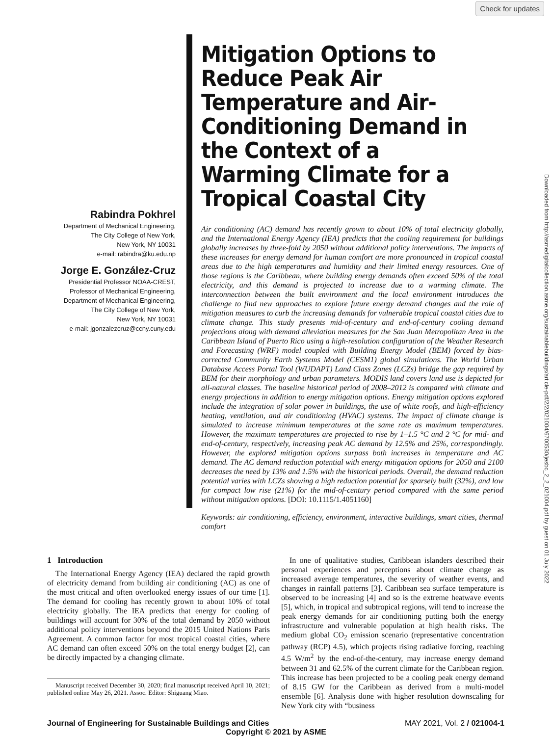Check for updates
Downloaded from http://asmedigitalcollection.asme.org/sustainablebuildings/article-pdf/2/2/021004/6700530/jesbc_2_2_021004.pdf by guest on 01 July 2022
Rabindra Pokhrel
Department of Mechanical Engineering,
The City College of New York,
New York, NY 10031
e-mail: rabindra@ku.edu.np
Jorge E. González-Cruz
Presidential Professor NOAA-CREST,
Professor of Mechanical Engineering,
Department of Mechanical Engineering,
The City College of New York,
New York, NY 10031
e-mail: jgonzalezcruz@ccny.cuny.edu
Mitigation Options to Reduce Peak Air Temperature and Air-Conditioning Demand in the Context of a Warming Climate for a Tropical Coastal City
Air conditioning (AC) demand has recently grown to about 10% of total electricity globally, and the International Energy Agency (IEA) predicts that the cooling requirement for buildings globally increases by three-fold by 2050 without additional policy interventions. The impacts of these increases for energy demand for human comfort are more pronounced in tropical coastal areas due to the high temperatures and humidity and their limited energy resources. One of those regions is the Caribbean, where building energy demands often exceed 50% of the total electricity, and this demand is projected to increase due to a warming climate. The interconnection between the built environment and the local environment introduces the challenge to find new approaches to explore future energy demand changes and the role of mitigation measures to curb the increasing demands for vulnerable tropical coastal cities due to climate change. This study presents mid-of-century and end-of-century cooling demand projections along with demand alleviation measures for the San Juan Metropolitan Area in the Caribbean Island of Puerto Rico using a high-resolution configuration of the Weather Research and Forecasting (WRF) model coupled with Building Energy Model (BEM) forced by bias-corrected Community Earth Systems Model (CESM1) global simulations. The World Urban Database Access Portal Tool (WUDAPT) Land Class Zones (LCZs) bridge the gap required by BEM for their morphology and urban parameters. MODIS land covers land use is depicted for all-natural classes. The baseline historical period of 2008–2012 is compared with climate and energy projections in addition to energy mitigation options. Energy mitigation options explored include the integration of solar power in buildings, the use of white roofs, and high-efficiency heating, ventilation, and air conditioning (HVAC) systems. The impact of climate change is simulated to increase minimum temperatures at the same rate as maximum temperatures. However, the maximum temperatures are projected to rise by 1–1.5 °C and 2 °C for mid- and end-of-century, respectively, increasing peak AC demand by 12.5% and 25%, correspondingly. However, the explored mitigation options surpass both increases in temperature and AC demand. The AC demand reduction potential with energy mitigation options for 2050 and 2100 decreases the need by 13% and 1.5% with the historical periods. Overall, the demand reduction potential varies with LCZs showing a high reduction potential for sparsely built (32%), and low for compact low rise (21%) for the mid-of-century period compared with the same period without mitigation options. [DOI: 10.1115/1.4051160]
Keywords: air conditioning, efficiency, environment, interactive buildings, smart cities, thermal comfort
1 Introduction
The International Energy Agency (IEA) declared the rapid growth of electricity demand from building air conditioning (AC) as one of the most critical and often overlooked energy issues of our time [1]. The demand for cooling has recently grown to about 10% of total electricity globally. The IEA predicts that energy for cooling of buildings will account for 30% of the total demand by 2050 without additional policy interventions beyond the 2015 United Nations Paris Agreement. A common factor for most tropical coastal cities, where AC demand can often exceed 50% on the total energy budget [2], can be directly impacted by a changing climate.
Manuscript received December 30, 2020; final manuscript received April 10, 2021; published online May 26, 2021. Assoc. Editor: Shiguang Miao.
In one of qualitative studies, Caribbean islanders described their personal experiences and perceptions about climate change as increased average temperatures, the severity of weather events, and changes in rainfall patterns [3]. Caribbean sea surface temperature is observed to be increasing [4] and so is the extreme heatwave events [5], which, in tropical and subtropical regions, will tend to increase the peak energy demands for air conditioning putting both the energy infrastructure and vulnerable population at high health risks. The medium global CO<sub>2</sub> emission scenario (representative concentration pathway (RCP) 4.5), which projects rising radiative forcing, reaching 4.5 W/m<sup>2</sup> by the end-of-the-century, may increase energy demand between 31 and 62.5% of the current climate for the Caribbean region. This increase has been projected to be a cooling peak energy demand of 8.15 GW for the Caribbean as derived from a multi-model ensemble [6]. Analysis done with higher resolution downscaling for New York city with “business
Journal of Engineering for Sustainable Buildings and Cities MAY 2021, Vol. 2 / 021004-1
Copyright © 2021 by ASME